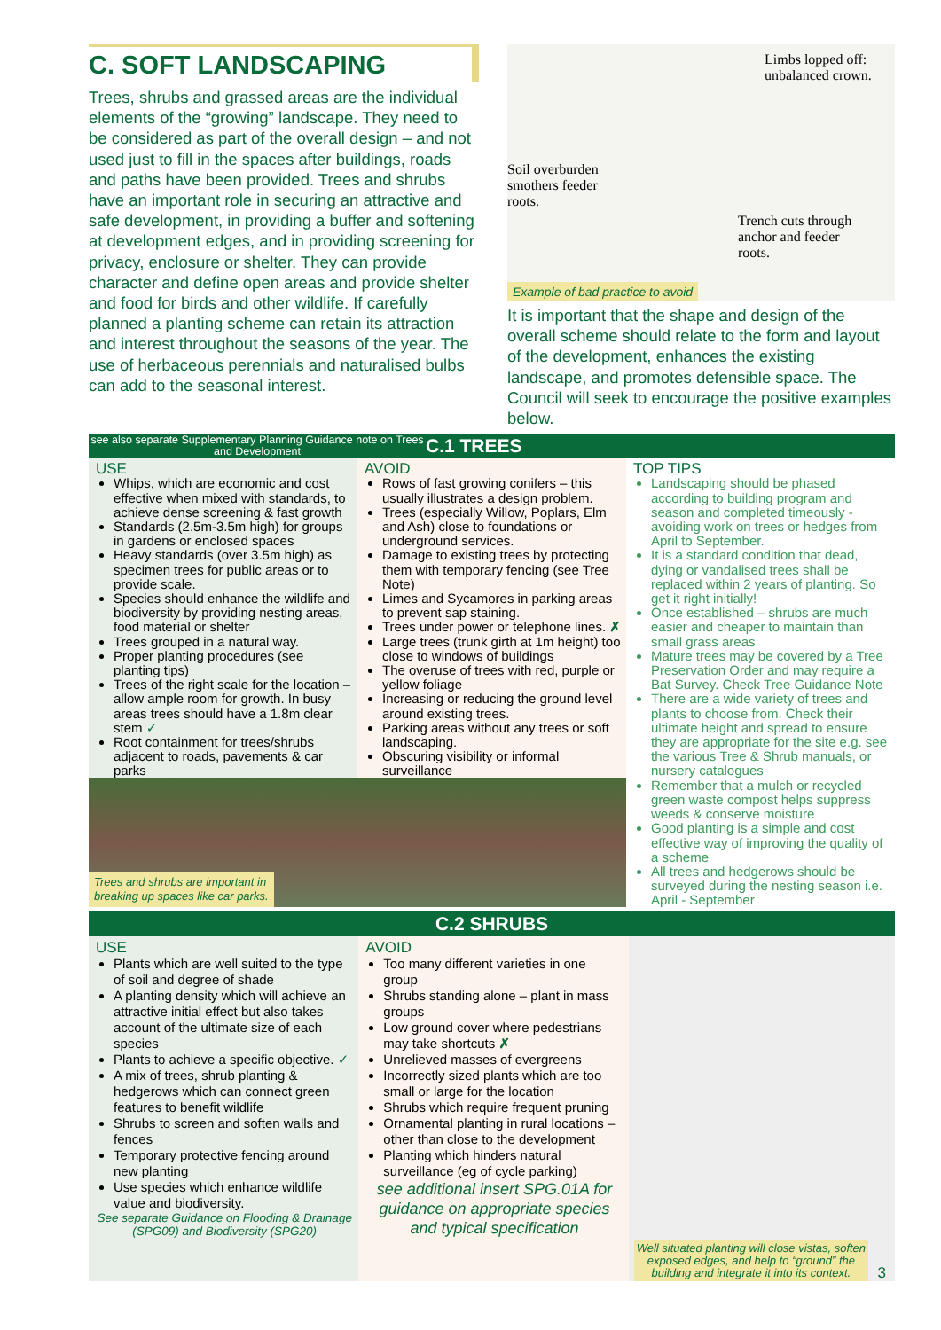C. SOFT LANDSCAPING
Trees, shrubs and grassed areas are the individual elements of the “growing” landscape. They need to be considered as part of the overall design – and not used just to fill in the spaces after buildings, roads and paths have been provided. Trees and shrubs have an important role in securing an attractive and safe development, in providing a buffer and softening at development edges, and in providing screening for privacy, enclosure or shelter. They can provide character and define open areas and provide shelter and food for birds and other wildlife. If carefully planned a planting scheme can retain its attraction and interest throughout the seasons of the year. The use of herbaceous perennials and naturalised bulbs can add to the seasonal interest.
Limbs lopped off:
unbalanced crown.
Soil overburden
smothers feeder
roots.
Trench cuts through
anchor and feeder
roots.
Example of bad practice to avoid
It is important that the shape and design of the overall scheme should relate to the form and layout of the development, enhances the existing landscape, and promotes defensible space. The Council will seek to encourage the positive examples below.
see also separate Supplementary Planning Guidance note on Trees and Development
C.1 TREES
USE
Whips, which are economic and cost effective when mixed with standards, to achieve dense screening & fast growth
Standards (2.5m-3.5m high) for groups in gardens or enclosed spaces
Heavy standards (over 3.5m high) as specimen trees for public areas or to provide scale.
Species should enhance the wildlife and biodiversity by providing nesting areas, food material or shelter
Trees grouped in a natural way.
Proper planting procedures (see planting tips)
Trees of the right scale for the location – allow ample room for growth. In busy areas trees should have a 1.8m clear stem ✓
Root containment for trees/shrubs adjacent to roads, pavements & car parks
AVOID
Rows of fast growing conifers – this usually illustrates a design problem.
Trees (especially Willow, Poplars, Elm and Ash) close to foundations or underground services.
Damage to existing trees by protecting them with temporary fencing (see Tree Note)
Limes and Sycamores in parking areas to prevent sap staining.
Trees under power or telephone lines. ✗
Large trees (trunk girth at 1m height) too close to windows of buildings
The overuse of trees with red, purple or yellow foliage
Increasing or reducing the ground level around existing trees.
Parking areas without any trees or soft landscaping.
Obscuring visibility or informal surveillance
Trees and shrubs are important in
breaking up spaces like car parks.
TOP TIPS
Landscaping should be phased according to building program and season and completed timeously - avoiding work on trees or hedges from April to September.
It is a standard condition that dead, dying or vandalised trees shall be replaced within 2 years of planting. So get it right initially!
Once established – shrubs are much easier and cheaper to maintain than small grass areas
Mature trees may be covered by a Tree Preservation Order and may require a Bat Survey. Check Tree Guidance Note
There are a wide variety of trees and plants to choose from. Check their ultimate height and spread to ensure they are appropriate for the site e.g. see the various Tree & Shrub manuals, or nursery catalogues
Remember that a mulch or recycled green waste compost helps suppress weeds & conserve moisture
Good planting is a simple and cost effective way of improving the quality of a scheme
All trees and hedgerows should be surveyed during the nesting season i.e. April - September
C.2 SHRUBS
USE
Plants which are well suited to the type of soil and degree of shade
A planting density which will achieve an attractive initial effect but also takes account of the ultimate size of each species
Plants to achieve a specific objective. ✓
A mix of trees, shrub planting & hedgerows which can connect green features to benefit wildlife
Shrubs to screen and soften walls and fences
Temporary protective fencing around new planting
Use species which enhance wildlife value and biodiversity.
See separate Guidance on Flooding & Drainage (SPG09) and Biodiversity (SPG20)
AVOID
Too many different varieties in one group
Shrubs standing alone – plant in mass groups
Low ground cover where pedestrians may take shortcuts ✗
Unrelieved masses of evergreens
Incorrectly sized plants which are too small or large for the location
Shrubs which require frequent pruning
Ornamental planting in rural locations – other than close to the development
Planting which hinders natural surveillance (eg of cycle parking)
see additional insert SPG.01A for guidance on appropriate species and typical specification
Well situated planting will close vistas, soften exposed edges, and help to “ground” the building and integrate it into its context.
3